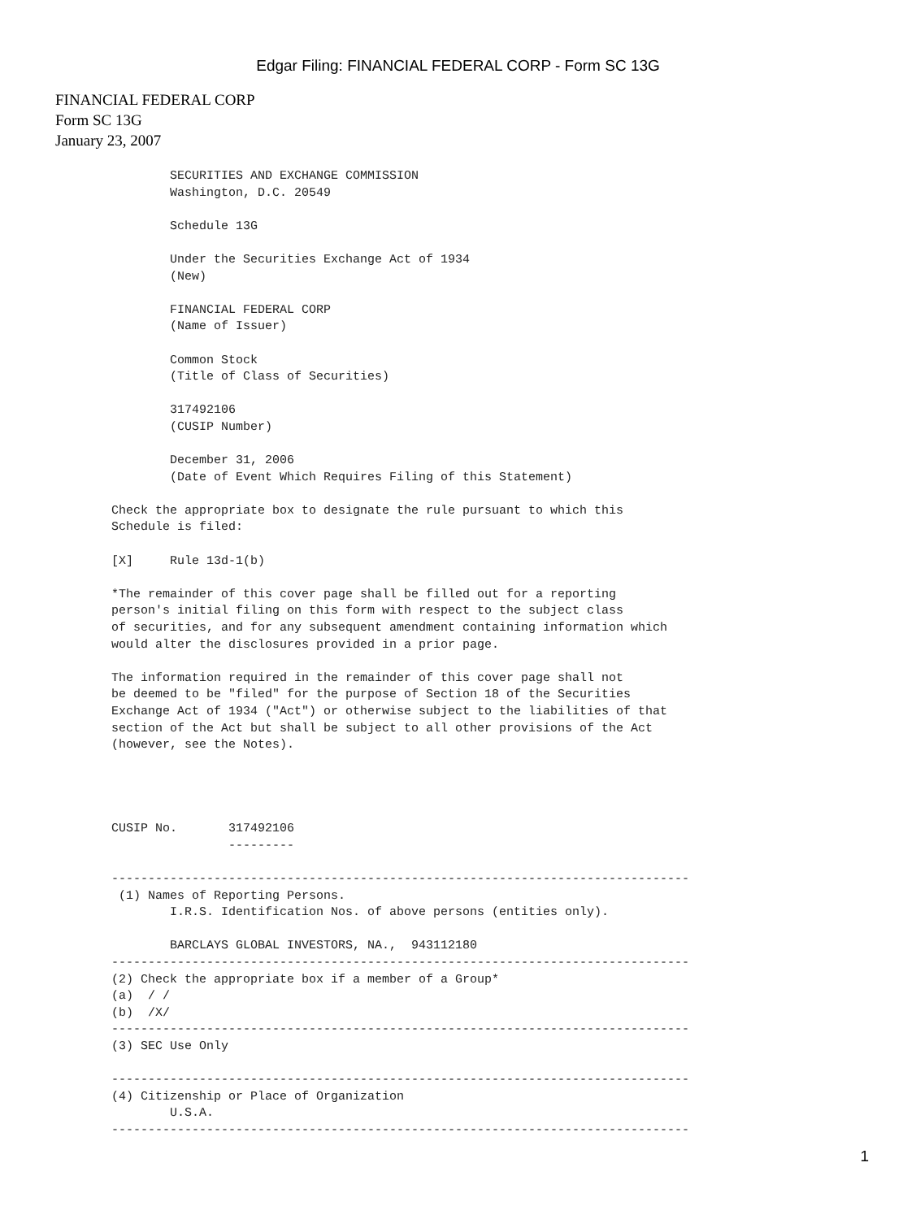Edgar Filing: FINANCIAL FEDERAL CORP - Form SC 13G
FINANCIAL FEDERAL CORP
Form SC 13G
January 23, 2007
        SECURITIES AND EXCHANGE COMMISSION
        Washington, D.C. 20549

        Schedule 13G

        Under the Securities Exchange Act of 1934
        (New)

        FINANCIAL FEDERAL CORP
        (Name of Issuer)

        Common Stock
        (Title of Class of Securities)

        317492106
        (CUSIP Number)

        December 31, 2006
        (Date of Event Which Requires Filing of this Statement)

Check the appropriate box to designate the rule pursuant to which this
Schedule is filed:

[X]     Rule 13d-1(b)

*The remainder of this cover page shall be filled out for a reporting
person's initial filing on this form with respect to the subject class
of securities, and for any subsequent amendment containing information which
would alter the disclosures provided in a prior page.

The information required in the remainder of this cover page shall not
be deemed to be "filed" for the purpose of Section 18 of the Securities
Exchange Act of 1934 ("Act") or otherwise subject to the liabilities of that
section of the Act but shall be subject to all other provisions of the Act
(however, see the Notes).




CUSIP No.       317492106
                ---------

-------------------------------------------------------------------------------
 (1) Names of Reporting Persons.
        I.R.S. Identification Nos. of above persons (entities only).

        BARCLAYS GLOBAL INVESTORS, NA.,  943112180
-------------------------------------------------------------------------------
(2) Check the appropriate box if a member of a Group*
(a)  / /
(b)  /X/
-------------------------------------------------------------------------------
(3) SEC Use Only

-------------------------------------------------------------------------------
(4) Citizenship or Place of Organization
        U.S.A.
-------------------------------------------------------------------------------
1